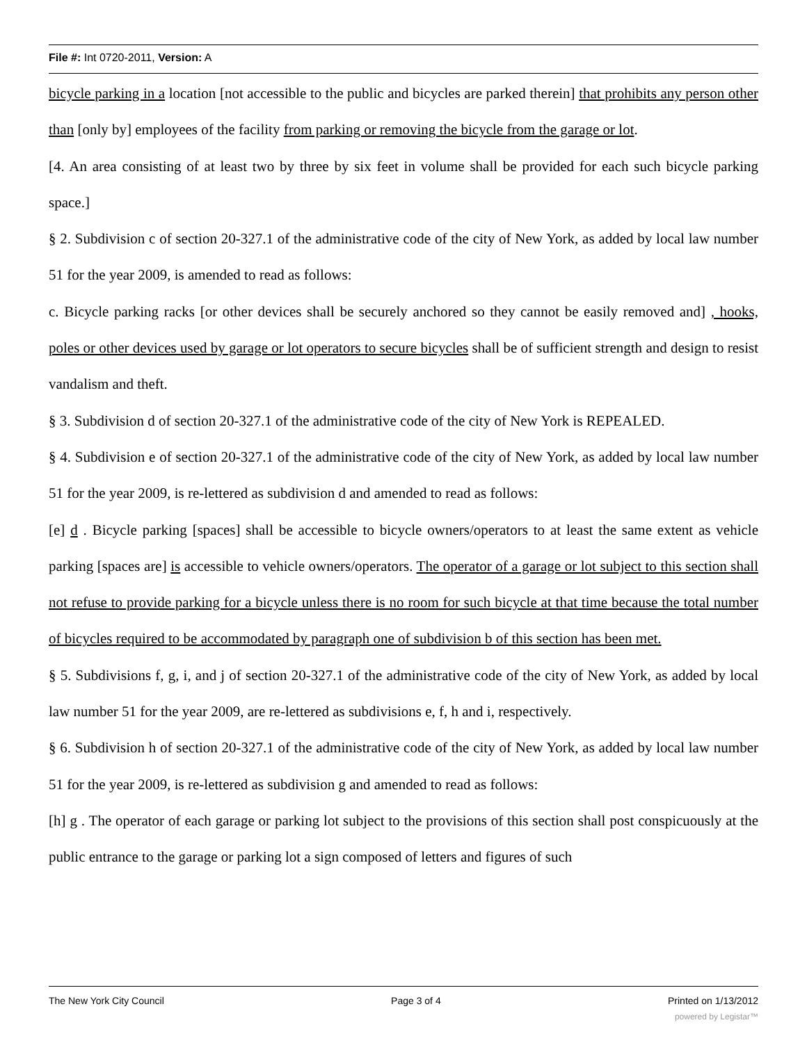File #: Int 0720-2011, Version: A
bicycle parking in a location [not accessible to the public and bicycles are parked therein] that prohibits any person other than [only by] employees of the facility from parking or removing the bicycle from the garage or lot.
[4. An area consisting of at least two by three by six feet in volume shall be provided for each such bicycle parking space.]
§ 2. Subdivision c of section 20-327.1 of the administrative code of the city of New York, as added by local law number 51 for the year 2009, is amended to read as follows:
c. Bicycle parking racks [or other devices shall be securely anchored so they cannot be easily removed and] , hooks, poles or other devices used by garage or lot operators to secure bicycles shall be of sufficient strength and design to resist vandalism and theft.
§ 3. Subdivision d of section 20-327.1 of the administrative code of the city of New York is REPEALED.
§ 4. Subdivision e of section 20-327.1 of the administrative code of the city of New York, as added by local law number 51 for the year 2009, is re-lettered as subdivision d and amended to read as follows:
[e] d . Bicycle parking [spaces] shall be accessible to bicycle owners/operators to at least the same extent as vehicle parking [spaces are] is accessible to vehicle owners/operators. The operator of a garage or lot subject to this section shall not refuse to provide parking for a bicycle unless there is no room for such bicycle at that time because the total number of bicycles required to be accommodated by paragraph one of subdivision b of this section has been met.
§ 5. Subdivisions f, g, i, and j of section 20-327.1 of the administrative code of the city of New York, as added by local law number 51 for the year 2009, are re-lettered as subdivisions e, f, h and i, respectively.
§ 6. Subdivision h of section 20-327.1 of the administrative code of the city of New York, as added by local law number 51 for the year 2009, is re-lettered as subdivision g and amended to read as follows:
[h] g . The operator of each garage or parking lot subject to the provisions of this section shall post conspicuously at the public entrance to the garage or parking lot a sign composed of letters and figures of such
The New York City Council Page 3 of 4 Printed on 1/13/2012
powered by Legistar™